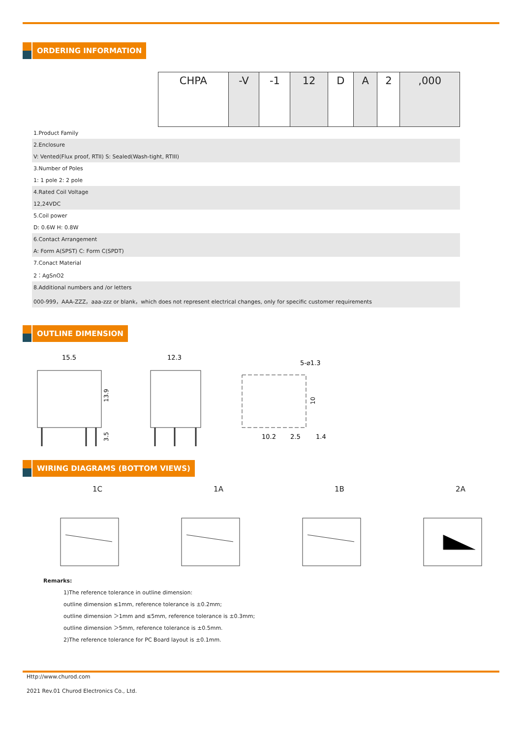ORDERING INFORMATION
| | CHPA | -V | -1 | 12 | D | A | 2 | ,000 |
| 1.Product Family | | | | | | | | |
| 2.Enclosure | | | | | | | | |
| V: Vented(Flux proof, RTII) S: Sealed(Wash-tight, RTIII) | | | | | | | | |
| 3.Number of Poles | | | | | | | | |
| 1: 1 pole 2: 2 pole | | | | | | | | |
| 4.Rated Coil Voltage | | | | | | | | |
| 12,24VDC | | | | | | | | |
| 5.Coil power | | | | | | | | |
| D: 0.6W H: 0.8W | | | | | | | | |
| 6.Contact Arrangement | | | | | | | | |
| A: Form A(SPST) C: Form C(SPDT) | | | | | | | | |
| 7.Conact Material | | | | | | | | |
| 2：AgSnO2 | | | | | | | | |
| 8.Additional numbers and /or letters | | | | | | | | |
| 000-999，AAA-ZZZ，aaa-zzz or blank，which does not represent electrical changes, only for specific customer requirements | | | | | | | | |
OUTLINE DIMENSION
15.5
13.9
3.5
12.3
5-⌀1.3
10
10.2
2.5
1.4
WIRING DIAGRAMS (BOTTOM VIEWS)
1C
1A
1B
2A
Remarks:
1)The reference tolerance in outline dimension:
outline dimension ≤1mm, reference tolerance is ±0.2mm;
outline dimension ＞1mm and ≤5mm, reference tolerance is ±0.3mm;
outline dimension ＞5mm, reference tolerance is ±0.5mm.
2)The reference tolerance for PC Board layout is ±0.1mm.
Http://www.churod.com
2021 Rev.01 Churod Electronics Co., Ltd.